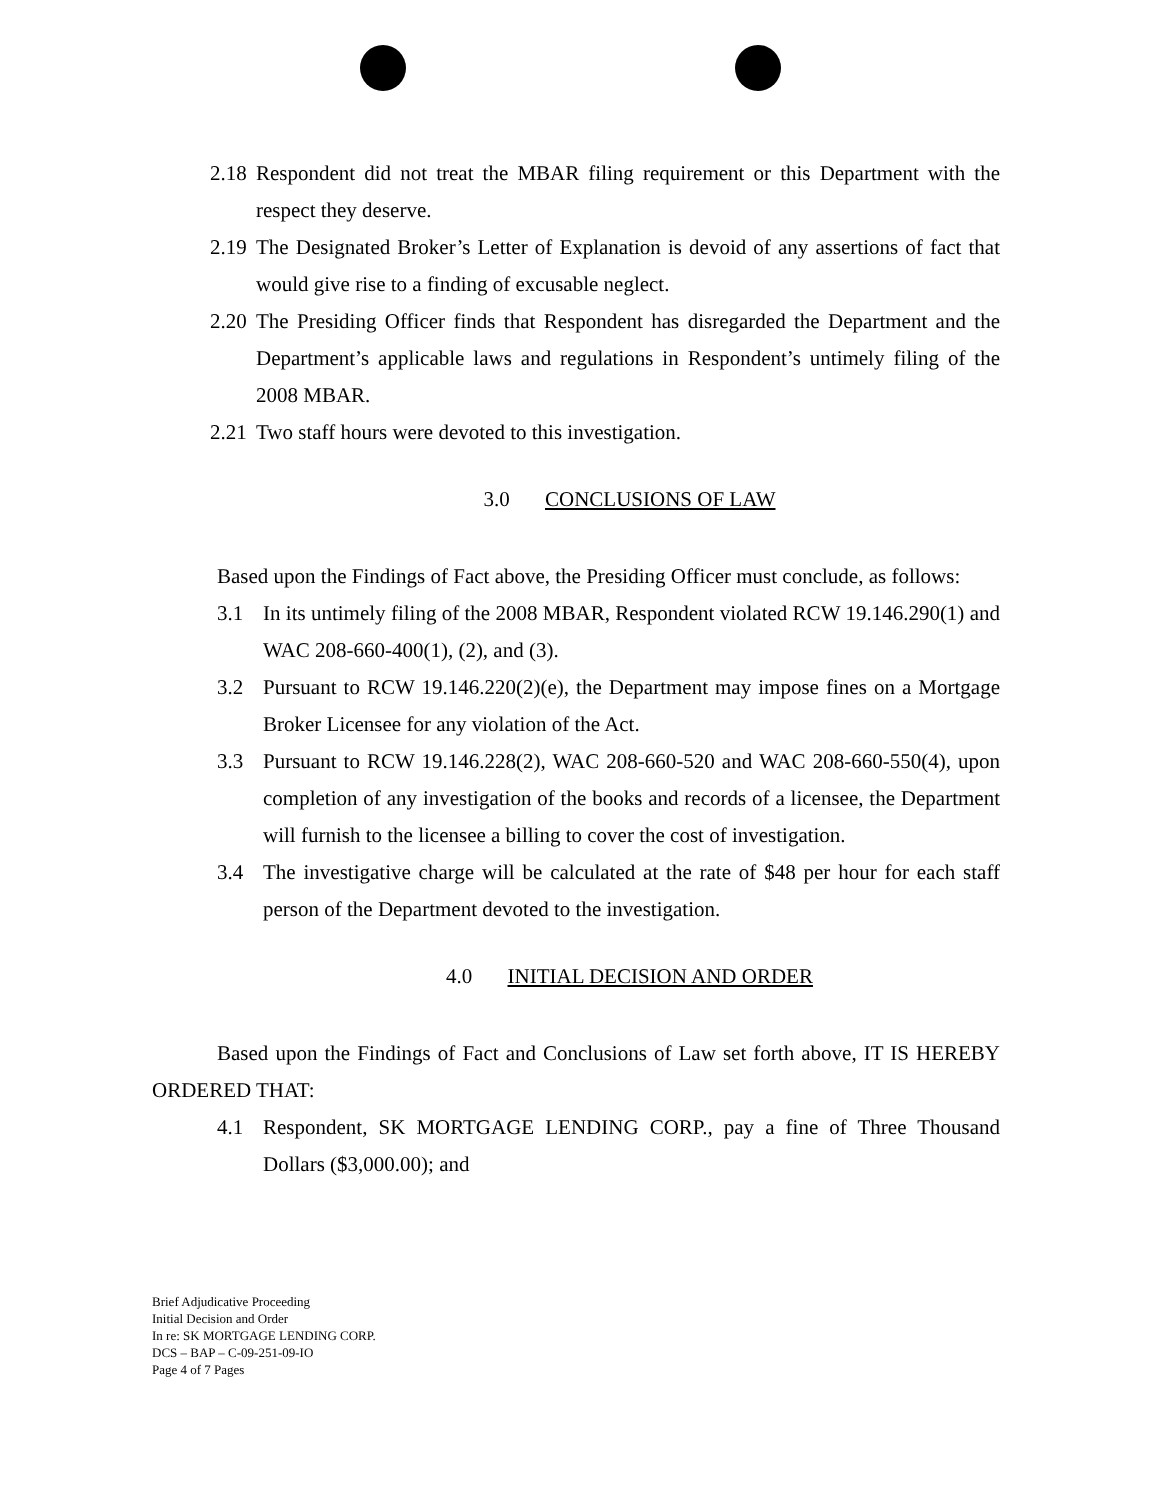2.18 Respondent did not treat the MBAR filing requirement or this Department with the respect they deserve.
2.19 The Designated Broker’s Letter of Explanation is devoid of any assertions of fact that would give rise to a finding of excusable neglect.
2.20 The Presiding Officer finds that Respondent has disregarded the Department and the Department’s applicable laws and regulations in Respondent’s untimely filing of the 2008 MBAR.
2.21 Two staff hours were devoted to this investigation.
3.0 CONCLUSIONS OF LAW
Based upon the Findings of Fact above, the Presiding Officer must conclude, as follows:
3.1 In its untimely filing of the 2008 MBAR, Respondent violated RCW 19.146.290(1) and WAC 208-660-400(1), (2), and (3).
3.2 Pursuant to RCW 19.146.220(2)(e), the Department may impose fines on a Mortgage Broker Licensee for any violation of the Act.
3.3 Pursuant to RCW 19.146.228(2), WAC 208-660-520 and WAC 208-660-550(4), upon completion of any investigation of the books and records of a licensee, the Department will furnish to the licensee a billing to cover the cost of investigation.
3.4 The investigative charge will be calculated at the rate of $48 per hour for each staff person of the Department devoted to the investigation.
4.0 INITIAL DECISION AND ORDER
Based upon the Findings of Fact and Conclusions of Law set forth above, IT IS HEREBY ORDERED THAT:
4.1 Respondent, SK MORTGAGE LENDING CORP., pay a fine of Three Thousand Dollars ($3,000.00); and
Brief Adjudicative Proceeding
Initial Decision and Order
In re: SK MORTGAGE LENDING CORP.
DCS – BAP – C-09-251-09-IO
Page 4 of 7 Pages